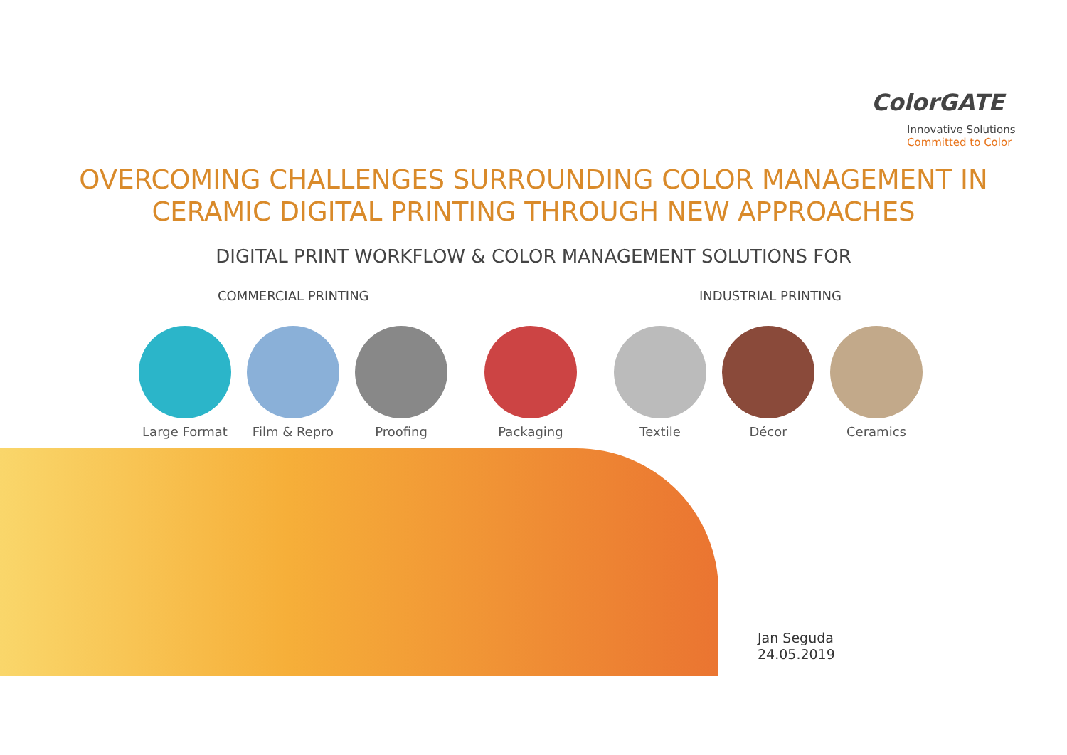ColorGATE
Innovative Solutions
Committed to Color
OVERCOMING CHALLENGES SURROUNDING COLOR MANAGEMENT IN
CERAMIC DIGITAL PRINTING THROUGH NEW APPROACHES
DIGITAL PRINT WORKFLOW & COLOR MANAGEMENT SOLUTIONS FOR
COMMERCIAL PRINTING INDUSTRIAL PRINTING
Large Format Film & Repro Proofing Packaging Textile Décor Ceramics
Jan Seguda
24.05.2019